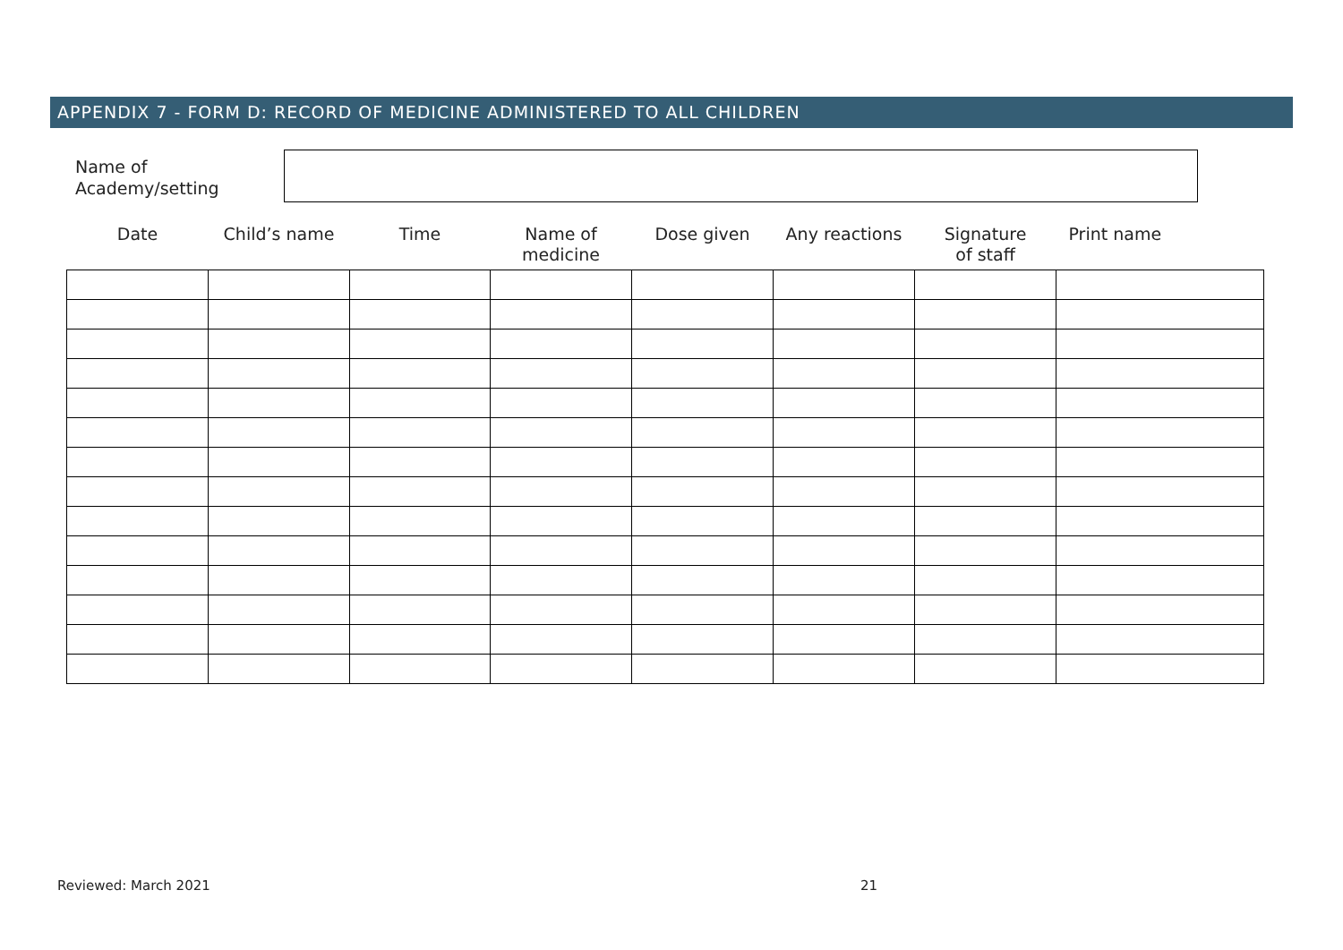APPENDIX 7 - FORM D: RECORD OF MEDICINE ADMINISTERED TO ALL CHILDREN
Name of
Academy/setting
| Date | Child’s name | Time | Name of medicine | Dose given | Any reactions | Signature of staff | Print name |
| --- | --- | --- | --- | --- | --- | --- | --- |
Reviewed: March 2021 21